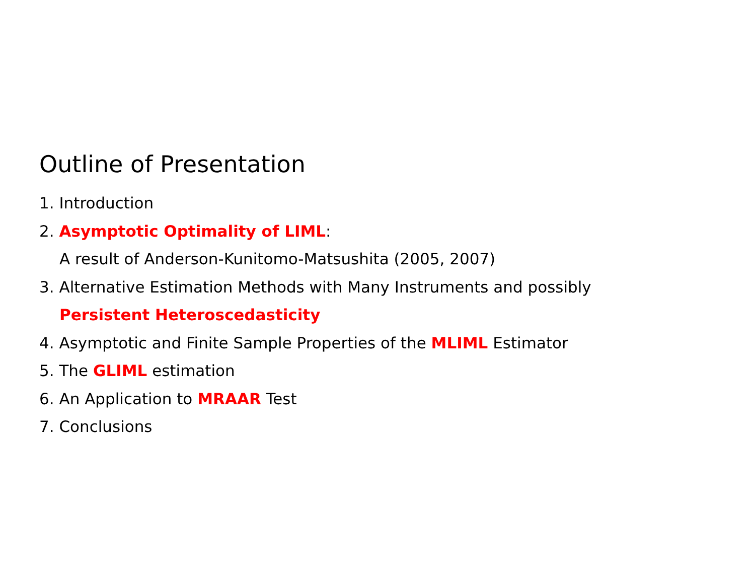Outline of Presentation
1. Introduction
2. Asymptotic Optimality of LIML:
A result of Anderson-Kunitomo-Matsushita (2005, 2007)
3. Alternative Estimation Methods with Many Instruments and possibly
Persistent Heteroscedasticity
4. Asymptotic and Finite Sample Properties of the MLIML Estimator
5. The GLIML estimation
6. An Application to MRAAR Test
7. Conclusions